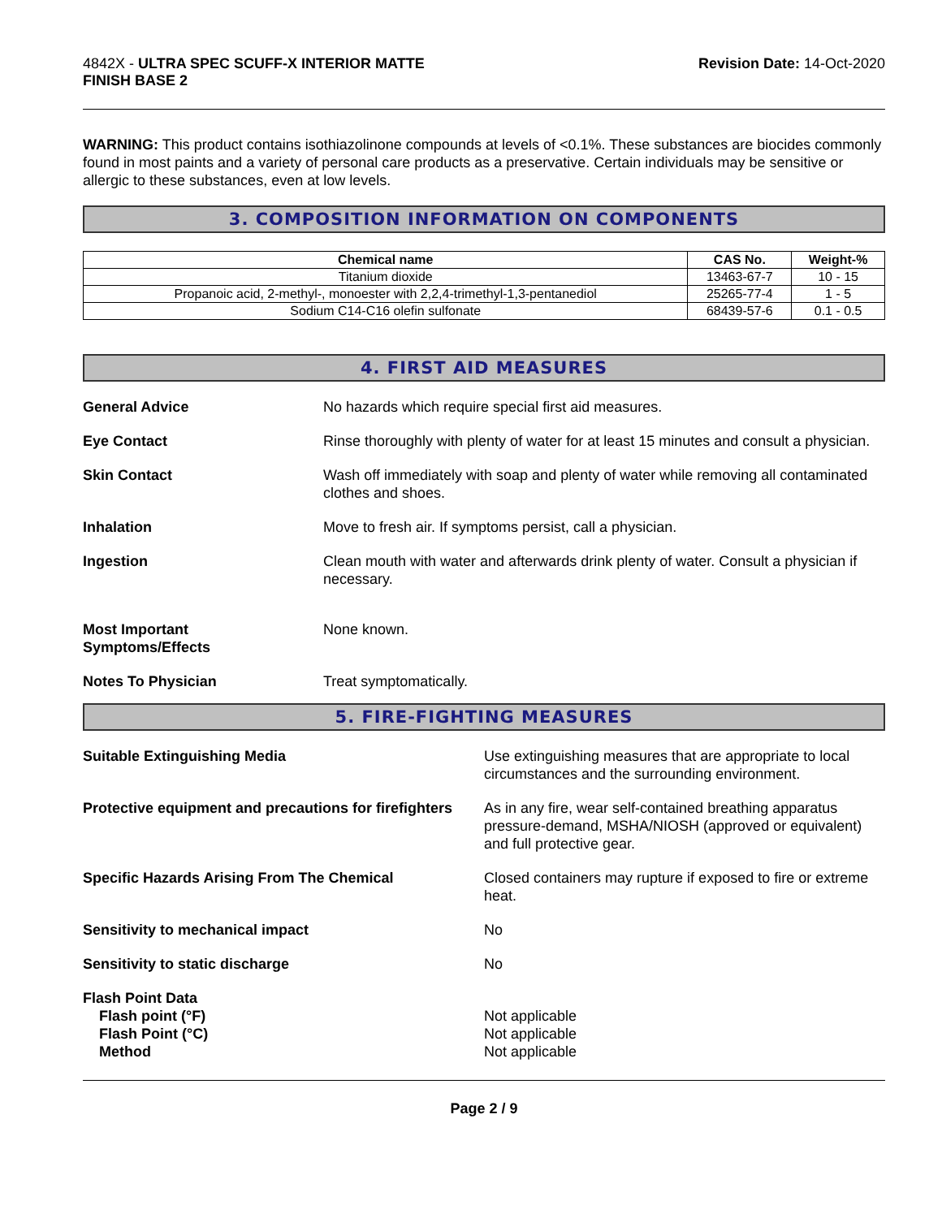4842X - ULTRA SPEC SCUFF-X INTERIOR MATTE
FINISH BASE 2
Revision Date: 14-Oct-2020
WARNING: This product contains isothiazolinone compounds at levels of <0.1%. These substances are biocides commonly found in most paints and a variety of personal care products as a preservative. Certain individuals may be sensitive or allergic to these substances, even at low levels.
3. COMPOSITION INFORMATION ON COMPONENTS
| Chemical name | CAS No. | Weight-% |
| --- | --- | --- |
| Titanium dioxide | 13463-67-7 | 10 - 15 |
| Propanoic acid, 2-methyl-, monoester with 2,2,4-trimethyl-1,3-pentanediol | 25265-77-4 | 1 - 5 |
| Sodium C14-C16 olefin sulfonate | 68439-57-6 | 0.1 - 0.5 |
4. FIRST AID MEASURES
General Advice No hazards which require special first aid measures.
Eye Contact Rinse thoroughly with plenty of water for at least 15 minutes and consult a physician.
Skin Contact Wash off immediately with soap and plenty of water while removing all contaminated clothes and shoes.
Inhalation Move to fresh air. If symptoms persist, call a physician.
Ingestion Clean mouth with water and afterwards drink plenty of water. Consult a physician if necessary.
Most Important
Symptoms/Effects
None known.
Notes To Physician Treat symptomatically.
5. FIRE-FIGHTING MEASURES
Suitable Extinguishing Media Use extinguishing measures that are appropriate to local circumstances and the surrounding environment.
Protective equipment and precautions for firefighters
As in any fire, wear self-contained breathing apparatus pressure-demand, MSHA/NIOSH (approved or equivalent) and full protective gear.
Specific Hazards Arising From The Chemical Closed containers may rupture if exposed to fire or extreme heat.
Sensitivity to mechanical impact No
Sensitivity to static discharge No
Flash Point Data
Flash point (°F)
Flash Point (°C)
Method
Not applicable
Not applicable
Not applicable
Page 2 / 9